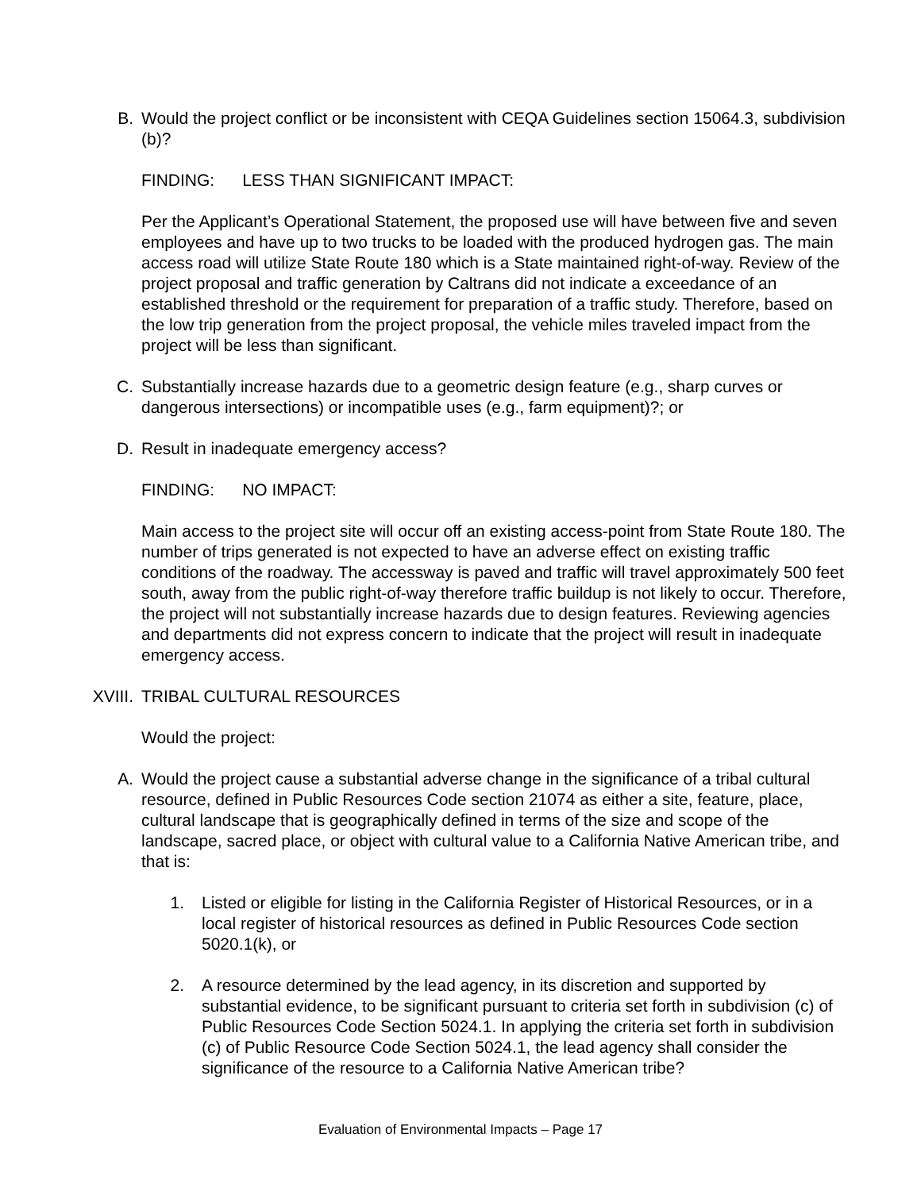B. Would the project conflict or be inconsistent with CEQA Guidelines section 15064.3, subdivision (b)?
FINDING: LESS THAN SIGNIFICANT IMPACT:
Per the Applicant’s Operational Statement, the proposed use will have between five and seven employees and have up to two trucks to be loaded with the produced hydrogen gas. The main access road will utilize State Route 180 which is a State maintained right-of-way. Review of the project proposal and traffic generation by Caltrans did not indicate a exceedance of an established threshold or the requirement for preparation of a traffic study. Therefore, based on the low trip generation from the project proposal, the vehicle miles traveled impact from the project will be less than significant.
C. Substantially increase hazards due to a geometric design feature (e.g., sharp curves or dangerous intersections) or incompatible uses (e.g., farm equipment)?; or
D. Result in inadequate emergency access?
FINDING: NO IMPACT:
Main access to the project site will occur off an existing access-point from State Route 180. The number of trips generated is not expected to have an adverse effect on existing traffic conditions of the roadway. The accessway is paved and traffic will travel approximately 500 feet south, away from the public right-of-way therefore traffic buildup is not likely to occur. Therefore, the project will not substantially increase hazards due to design features. Reviewing agencies and departments did not express concern to indicate that the project will result in inadequate emergency access.
XVIII. TRIBAL CULTURAL RESOURCES
Would the project:
A. Would the project cause a substantial adverse change in the significance of a tribal cultural resource, defined in Public Resources Code section 21074 as either a site, feature, place, cultural landscape that is geographically defined in terms of the size and scope of the landscape, sacred place, or object with cultural value to a California Native American tribe, and that is:
1. Listed or eligible for listing in the California Register of Historical Resources, or in a local register of historical resources as defined in Public Resources Code section 5020.1(k), or
2. A resource determined by the lead agency, in its discretion and supported by substantial evidence, to be significant pursuant to criteria set forth in subdivision (c) of Public Resources Code Section 5024.1. In applying the criteria set forth in subdivision (c) of Public Resource Code Section 5024.1, the lead agency shall consider the significance of the resource to a California Native American tribe?
Evaluation of Environmental Impacts – Page 17